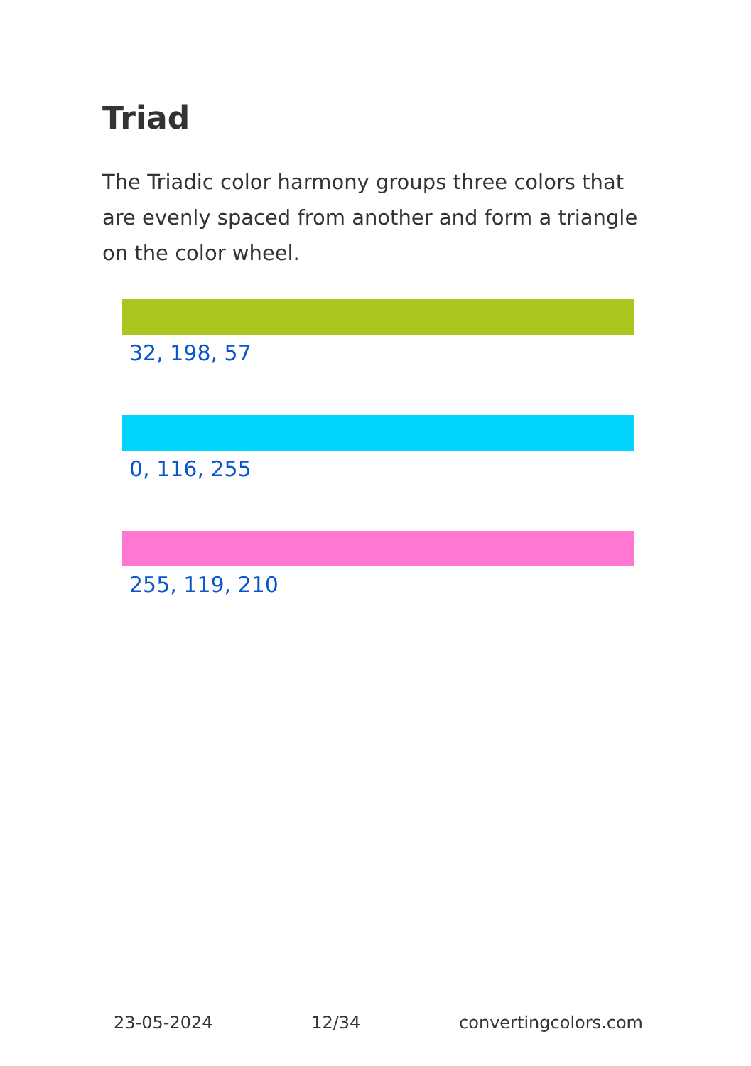Triad
The Triadic color harmony groups three colors that are evenly spaced from another and form a triangle on the color wheel.
32, 198, 57
0, 116, 255
255, 119, 210
23-05-2024 12/34 convertingcolors.com